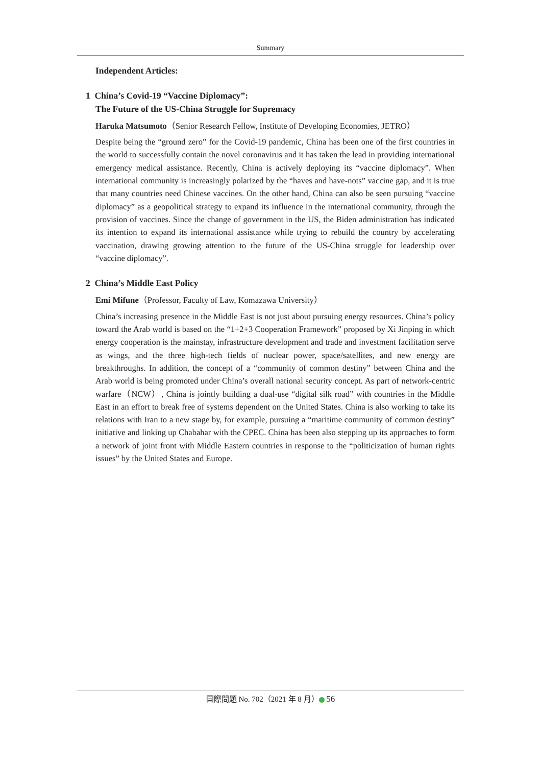Summary
Independent Articles:
1 China’s Covid-19 “Vaccine Diplomacy”:
The Future of the US-China Struggle for Supremacy
Haruka Matsumoto（Senior Research Fellow, Institute of Developing Economies, JETRO）
Despite being the “ground zero” for the Covid-19 pandemic, China has been one of the first countries in the world to successfully contain the novel coronavirus and it has taken the lead in providing international emergency medical assistance. Recently, China is actively deploying its “vaccine diplomacy”. When international community is increasingly polarized by the “haves and have-nots” vaccine gap, and it is true that many countries need Chinese vaccines. On the other hand, China can also be seen pursuing “vaccine diplomacy” as a geopolitical strategy to expand its influence in the international community, through the provision of vaccines. Since the change of government in the US, the Biden administration has indicated its intention to expand its international assistance while trying to rebuild the country by accelerating vaccination, drawing growing attention to the future of the US-China struggle for leadership over “vaccine diplomacy”.
2 China’s Middle East Policy
Emi Mifune（Professor, Faculty of Law, Komazawa University）
China’s increasing presence in the Middle East is not just about pursuing energy resources. China’s policy toward the Arab world is based on the “1+2+3 Cooperation Framework” proposed by Xi Jinping in which energy cooperation is the mainstay, infrastructure development and trade and investment facilitation serve as wings, and the three high-tech fields of nuclear power, space/satellites, and new energy are breakthroughs. In addition, the concept of a “community of common destiny” between China and the Arab world is being promoted under China’s overall national security concept. As part of network-centric warfare（NCW）, China is jointly building a dual-use “digital silk road” with countries in the Middle East in an effort to break free of systems dependent on the United States. China is also working to take its relations with Iran to a new stage by, for example, pursuing a “maritime community of common destiny” initiative and linking up Chabahar with the CPEC. China has been also stepping up its approaches to form a network of joint front with Middle Eastern countries in response to the “politicization of human rights issues” by the United States and Europe.
国際問題 No. 702（2021 年 8 月） 56